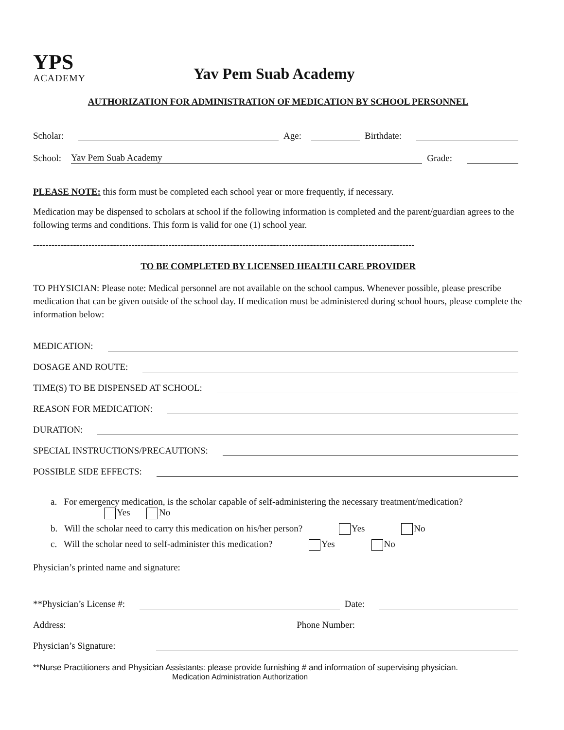YPS
ACADEMY
Yav Pem Suab Academy
AUTHORIZATION FOR ADMINISTRATION OF MEDICATION BY SCHOOL PERSONNEL
Scholar: Age: Birthdate:
School: Yav Pem Suab Academy Grade:
PLEASE NOTE: this form must be completed each school year or more frequently, if necessary.
Medication may be dispensed to scholars at school if the following information is completed and the parent/guardian agrees to the following terms and conditions. This form is valid for one (1) school year.
----------------------------------------------------------------------------------------------------------------------------
TO BE COMPLETED BY LICENSED HEALTH CARE PROVIDER
TO PHYSICIAN: Please note: Medical personnel are not available on the school campus. Whenever possible, please prescribe medication that can be given outside of the school day. If medication must be administered during school hours, please complete the information below:
MEDICATION:
DOSAGE AND ROUTE:
TIME(S) TO BE DISPENSED AT SCHOOL:
REASON FOR MEDICATION:
DURATION:
SPECIAL INSTRUCTIONS/PRECAUTIONS:
POSSIBLE SIDE EFFECTS:
a. For emergency medication, is the scholar capable of self-administering the necessary treatment/medication?
Yes No
b. Will the scholar need to carry this medication on his/her person? Yes No
c. Will the scholar need to self-administer this medication? Yes No
Physician’s printed name and signature:
**Physician’s License #: Date:
Address: Phone Number:
Physician’s Signature:
**Nurse Practitioners and Physician Assistants: please provide furnishing # and information of supervising physician.
Medication Administration Authorization